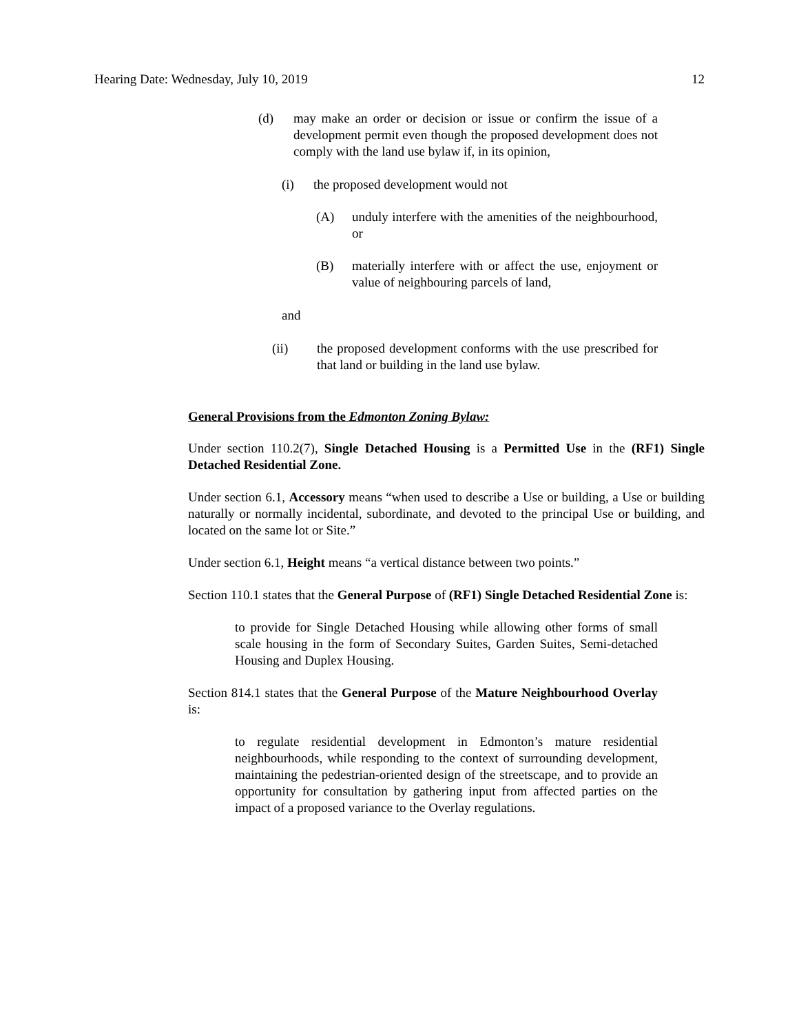Hearing Date: Wednesday, July 10, 2019 12
(d) may make an order or decision or issue or confirm the issue of a development permit even though the proposed development does not comply with the land use bylaw if, in its opinion,
(i) the proposed development would not
(A) unduly interfere with the amenities of the neighbourhood, or
(B) materially interfere with or affect the use, enjoyment or value of neighbouring parcels of land,
and
(ii) the proposed development conforms with the use prescribed for that land or building in the land use bylaw.
General Provisions from the Edmonton Zoning Bylaw:
Under section 110.2(7), Single Detached Housing is a Permitted Use in the (RF1) Single Detached Residential Zone.
Under section 6.1, Accessory means “when used to describe a Use or building, a Use or building naturally or normally incidental, subordinate, and devoted to the principal Use or building, and located on the same lot or Site.”
Under section 6.1, Height means “a vertical distance between two points.”
Section 110.1 states that the General Purpose of (RF1) Single Detached Residential Zone is:
to provide for Single Detached Housing while allowing other forms of small scale housing in the form of Secondary Suites, Garden Suites, Semi-detached Housing and Duplex Housing.
Section 814.1 states that the General Purpose of the Mature Neighbourhood Overlay is:
to regulate residential development in Edmonton’s mature residential neighbourhoods, while responding to the context of surrounding development, maintaining the pedestrian-oriented design of the streetscape, and to provide an opportunity for consultation by gathering input from affected parties on the impact of a proposed variance to the Overlay regulations.